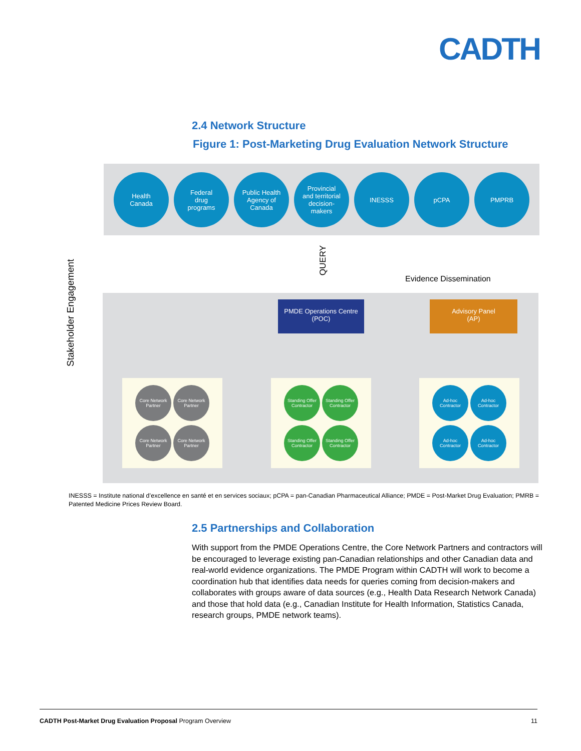CADTH
2.4 Network Structure
Figure 1: Post-Marketing Drug Evaluation Network Structure
Health
Canada
Federal
drug
programs
Public Health
Agency of
Canada
Provincial
and territorial
decision-
makers
INESSS pCPA PMPRB
Stakeholder Engagement
QUERY
Evidence Dissemination
PMDE Operations Centre
(POC)
Advisory Panel
(AP)
Core Network Partner
Core Network Partner
Core Network Partner
Core Network Partner
Standing Offer Contractor
Standing Offer Contractor
Standing Offer Contractor
Standing Offer Contractor
Ad-hoc Contractor
Ad-hoc Contractor
Ad-hoc Contractor
Ad-hoc Contractor
INESSS = Institute national d’excellence en santé et en services sociaux; pCPA = pan-Canadian Pharmaceutical Alliance; PMDE = Post-Market Drug Evaluation; PMRB = Patented Medicine Prices Review Board.
2.5 Partnerships and Collaboration
With support from the PMDE Operations Centre, the Core Network Partners and contractors will be encouraged to leverage existing pan-Canadian relationships and other Canadian data and real-world evidence organizations. The PMDE Program within CADTH will work to become a coordination hub that identifies data needs for queries coming from decision-makers and collaborates with groups aware of data sources (e.g., Health Data Research Network Canada) and those that hold data (e.g., Canadian Institute for Health Information, Statistics Canada, research groups, PMDE network teams).
CADTH Post-Market Drug Evaluation Proposal Program Overview 11